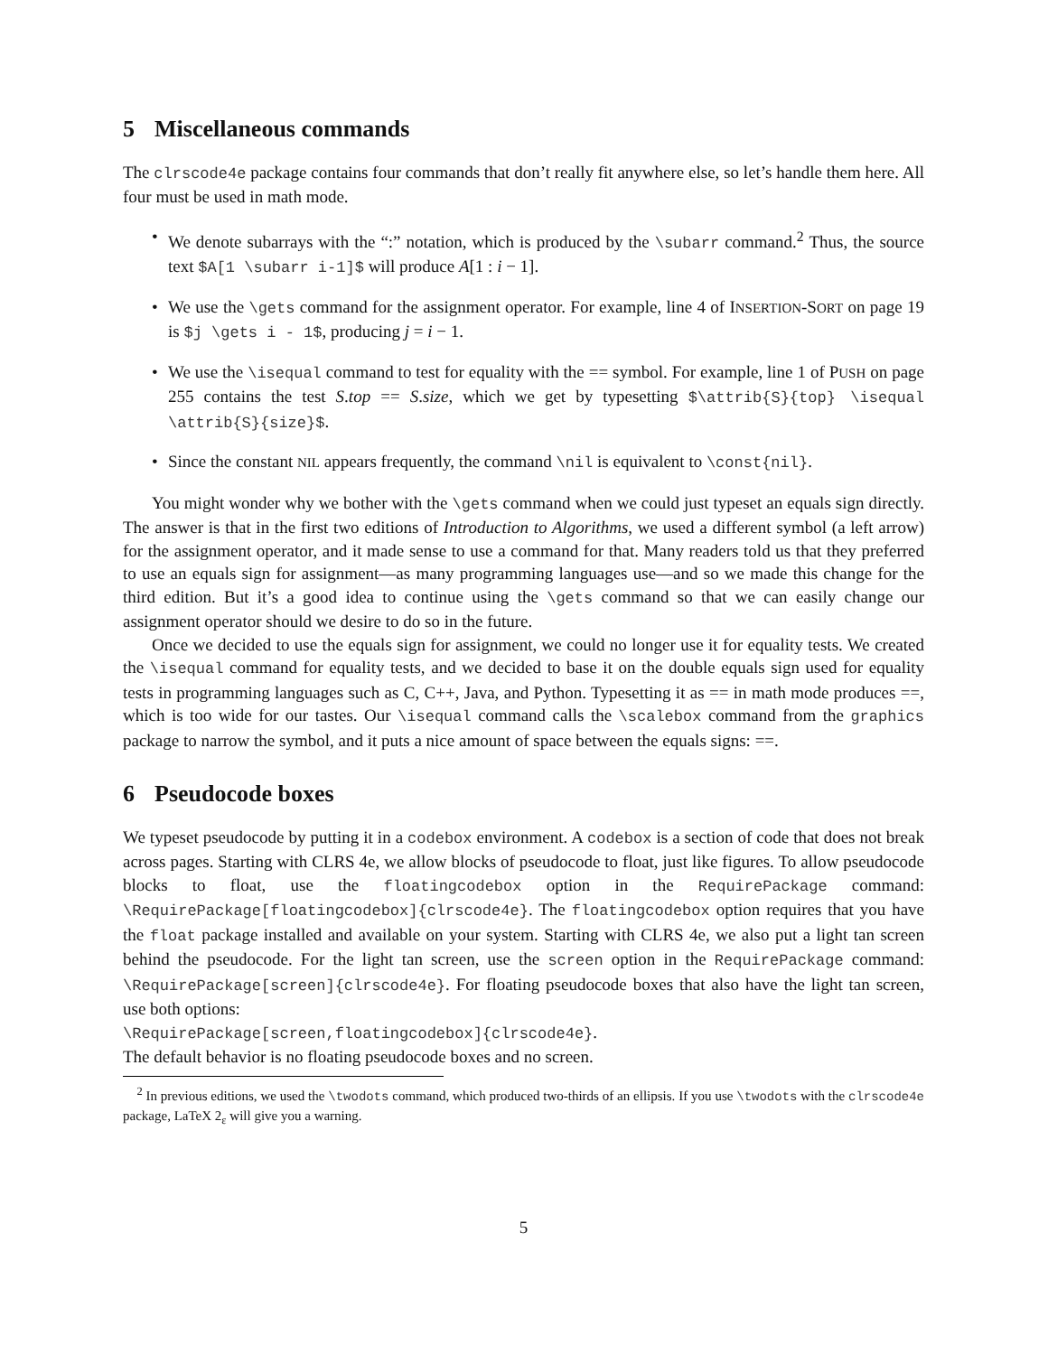5 Miscellaneous commands
The clrscode4e package contains four commands that don’t really fit anywhere else, so let’s handle them here. All four must be used in math mode.
• We denote subarrays with the “:” notation, which is produced by the \subarr command.<sup>2</sup> Thus, the source text $A[1 \subarr i-1]$ will produce A[1 : i − 1].
• We use the \gets command for the assignment operator. For example, line 4 of INSERTION-SORT on page 19 is $j \gets i - 1$, producing j = i − 1.
• We use the \isequal command to test for equality with the == symbol. For example, line 1 of PUSH on page 255 contains the test S.top == S.size, which we get by typesetting $\attrib{S}{top} \isequal \attrib{S}{size}$.
• Since the constant NIL appears frequently, the command \nil is equivalent to \const{nil}.
You might wonder why we bother with the \gets command when we could just typeset an equals sign directly. The answer is that in the first two editions of Introduction to Algorithms, we used a different symbol (a left arrow) for the assignment operator, and it made sense to use a command for that. Many readers told us that they preferred to use an equals sign for assignment—as many programming languages use—and so we made this change for the third edition. But it’s a good idea to continue using the \gets command so that we can easily change our assignment operator should we desire to do so in the future.
Once we decided to use the equals sign for assignment, we could no longer use it for equality tests. We created the \isequal command for equality tests, and we decided to base it on the double equals sign used for equality tests in programming languages such as C, C++, Java, and Python. Typesetting it as == in math mode produces ==, which is too wide for our tastes. Our \isequal command calls the \scalebox command from the graphics package to narrow the symbol, and it puts a nice amount of space between the equals signs: ==.
6 Pseudocode boxes
We typeset pseudocode by putting it in a codebox environment. A codebox is a section of code that does not break across pages. Starting with CLRS 4e, we allow blocks of pseudocode to float, just like figures. To allow pseudocode blocks to float, use the floatingcodebox option in the RequirePackage command: \RequirePackage[floatingcodebox]{clrscode4e}. The floatingcodebox option requires that you have the float package installed and available on your system. Starting with CLRS 4e, we also put a light tan screen behind the pseudocode. For the light tan screen, use the screen option in the RequirePackage command: \RequirePackage[screen]{clrscode4e}. For floating pseudocode boxes that also have the light tan screen, use both options:
\RequirePackage[screen,floatingcodebox]{clrscode4e}.
The default behavior is no floating pseudocode boxes and no screen.
<sup>2</sup> In previous editions, we used the \twodots command, which produced two-thirds of an ellipsis. If you use \twodots with the clrscode4e package, LaTeX 2<sub>ε</sub> will give you a warning.
5